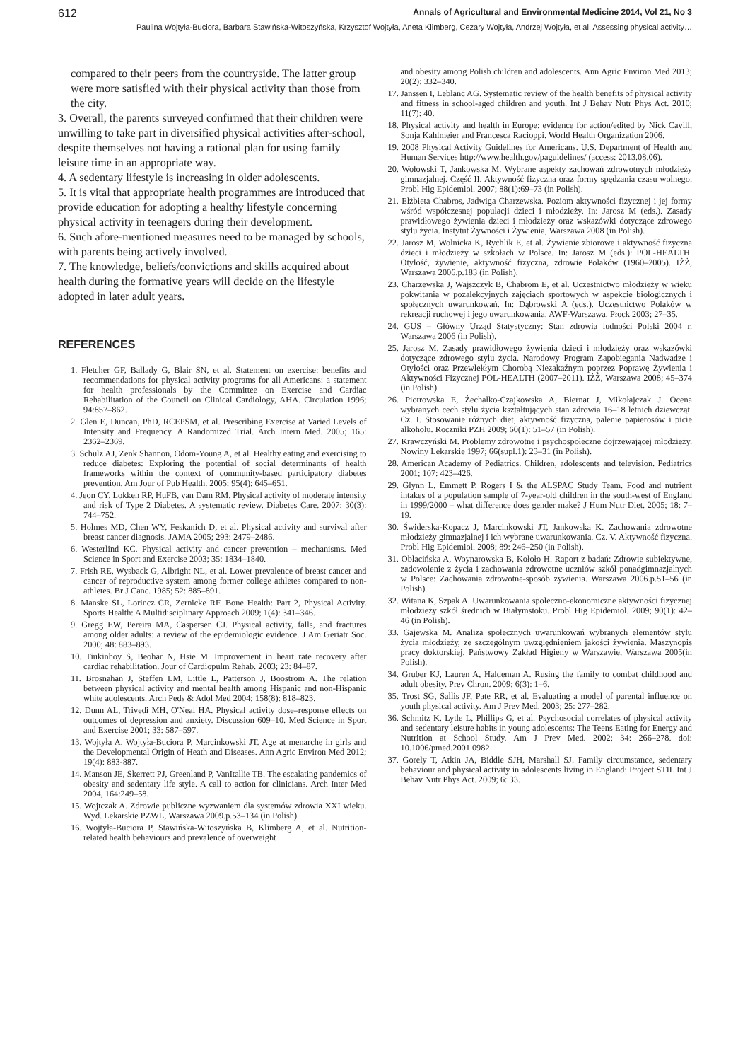612 Annals of Agricultural and Environmental Medicine 2014, Vol 21, No 3
Paulina Wojtyła-Buciora, Barbara Stawińska-Witoszyńska, Krzysztof Wojtyła, Aneta Klimberg, Cezary Wojtyła, Andrzej Wojtyła, et al. Assessing physical activity…
compared to their peers from the countryside. The latter group were more satisfied with their physical activity than those from the city.
3. Overall, the parents surveyed confirmed that their children were unwilling to take part in diversified physical activities after-school, despite themselves not having a rational plan for using family leisure time in an appropriate way.
4. A sedentary lifestyle is increasing in older adolescents.
5. It is vital that appropriate health programmes are introduced that provide education for adopting a healthy lifestyle concerning physical activity in teenagers during their development.
6. Such afore-mentioned measures need to be managed by schools, with parents being actively involved.
7. The knowledge, beliefs/convictions and skills acquired about health during the formative years will decide on the lifestyle adopted in later adult years.
REFERENCES
1. Fletcher GF, Ballady G, Blair SN, et al. Statement on exercise: benefits and recommendations for physical activity programs for all Americans: a statement for health professionals by the Committee on Exercise and Cardiac Rehabilitation of the Council on Clinical Cardiology, AHA. Circulation 1996; 94:857–862.
2. Glen E, Duncan, PhD, RCEPSM, et al. Prescribing Exercise at Varied Levels of Intensity and Frequency. A Randomized Trial. Arch Intern Med. 2005; 165: 2362–2369.
3. Schulz AJ, Zenk Shannon, Odom-Young A, et al. Healthy eating and exercising to reduce diabetes: Exploring the potential of social determinants of health frameworks within the context of community-based participatory diabetes prevention. Am Jour of Pub Health. 2005; 95(4): 645–651.
4. Jeon CY, Lokken RP, HuFB, van Dam RM. Physical activity of moderate intensity and risk of Type 2 Diabetes. A systematic review. Diabetes Care. 2007; 30(3): 744–752.
5. Holmes MD, Chen WY, Feskanich D, et al. Physical activity and survival after breast cancer diagnosis. JAMA 2005; 293: 2479–2486.
6. Westerlind KC. Physical activity and cancer prevention – mechanisms. Med Science in Sport and Exercise 2003; 35: 1834–1840.
7. Frish RE, Wysback G, Albright NL, et al. Lower prevalence of breast cancer and cancer of reproductive system among former college athletes compared to non-athletes. Br J Canc. 1985; 52: 885–891.
8. Manske SL, Lorincz CR, Zernicke RF. Bone Health: Part 2, Physical Activity. Sports Health: A Multidisciplinary Approach 2009; 1(4): 341–346.
9. Gregg EW, Pereira MA, Caspersen CJ. Physical activity, falls, and fractures among older adults: a review of the epidemiologic evidence. J Am Geriatr Soc. 2000; 48: 883–893.
10. Tiukinhoy S, Beohar N, Hsie M. Improvement in heart rate recovery after cardiac rehabilitation. Jour of Cardiopulm Rehab. 2003; 23: 84–87.
11. Brosnahan J, Steffen LM, Little L, Patterson J, Boostrom A. The relation between physical activity and mental health among Hispanic and non-Hispanic white adolescents. Arch Peds & Adol Med 2004; 158(8): 818–823.
12. Dunn AL, Trivedi MH, O'Neal HA. Physical activity dose–response effects on outcomes of depression and anxiety. Discussion 609–10. Med Science in Sport and Exercise 2001; 33: 587–597.
13. Wojtyła A, Wojtyła-Buciora P, Marcinkowski JT. Age at menarche in girls and the Developmental Origin of Heath and Diseases. Ann Agric Environ Med 2012; 19(4): 883-887.
14. Manson JE, Skerrett PJ, Greenland P, VanItallie TB. The escalating pandemics of obesity and sedentary life style. A call to action for clinicians. Arch Inter Med 2004, 164:249–58.
15. Wojtczak A. Zdrowie publiczne wyzwaniem dla systemów zdrowia XXI wieku. Wyd. Lekarskie PZWL, Warszawa 2009.p.53–134 (in Polish).
16. Wojtyła-Buciora P, Stawińska-Witoszyńska B, Klimberg A, et al. Nutrition-related health behaviours and prevalence of overweight
and obesity among Polish children and adolescents. Ann Agric Environ Med 2013; 20(2): 332–340.
17. Janssen I, Leblanc AG. Systematic review of the health benefits of physical activity and fitness in school-aged children and youth. Int J Behav Nutr Phys Act. 2010; 11(7): 40.
18. Physical activity and health in Europe: evidence for action/edited by Nick Cavill, Sonja Kahlmeier and Francesca Racioppi. World Health Organization 2006.
19. 2008 Physical Activity Guidelines for Americans. U.S. Department of Health and Human Services http://www.health.gov/paguidelines/ (access: 2013.08.06).
20. Wołowski T, Jankowska M. Wybrane aspekty zachowań zdrowotnych młodzieży gimnazjalnej. Część II. Aktywność fizyczna oraz formy spędzania czasu wolnego. Probl Hig Epidemiol. 2007; 88(1):69–73 (in Polish).
21. Elżbieta Chabros, Jadwiga Charzewska. Poziom aktywności fizycznej i jej formy wśród współczesnej populacji dzieci i młodzieży. In: Jarosz M (eds.). Zasady prawidłowego żywienia dzieci i młodzieży oraz wskazówki dotyczące zdrowego stylu życia. Instytut Żywności i Żywienia, Warszawa 2008 (in Polish).
22. Jarosz M, Wolnicka K, Rychlik E, et al. Żywienie zbiorowe i aktywność fizyczna dzieci i młodzieży w szkołach w Polsce. In: Jarosz M (eds.): POL-HEALTH. Otyłość, żywienie, aktywność fizyczna, zdrowie Polaków (1960–2005). IŻŻ, Warszawa 2006.p.183 (in Polish).
23. Charzewska J, Wajszczyk B, Chabrom E, et al. Uczestnictwo młodzieży w wieku pokwitania w pozalekcyjnych zajęciach sportowych w aspekcie biologicznych i społecznych uwarunkowań. In: Dąbrowski A (eds.). Uczestnictwo Polaków w rekreacji ruchowej i jego uwarunkowania. AWF-Warszawa, Płock 2003; 27–35.
24. GUS – Główny Urząd Statystyczny: Stan zdrowia ludności Polski 2004 r. Warszawa 2006 (in Polish).
25. Jarosz M. Zasady prawidłowego żywienia dzieci i młodzieży oraz wskazówki dotyczące zdrowego stylu życia. Narodowy Program Zapobiegania Nadwadze i Otyłości oraz Przewlekłym Chorobą Niezakaźnym poprzez Poprawę Żywienia i Aktywności Fizycznej POL-HEALTH (2007–2011). IŻŻ, Warszawa 2008; 45–374 (in Polish).
26. Piotrowska E, Żechałko-Czajkowska A, Biernat J, Mikołajczak J. Ocena wybranych cech stylu życia kształtujących stan zdrowia 16–18 letnich dziewcząt. Cz. I. Stosowanie różnych diet, aktywność fizyczna, palenie papierosów i picie alkoholu. Roczniki PZH 2009; 60(1): 51–57 (in Polish).
27. Krawczyński M. Problemy zdrowotne i psychospołeczne dojrzewającej młodzieży. Nowiny Lekarskie 1997; 66(supl.1): 23–31 (in Polish).
28. American Academy of Pediatrics. Children, adolescents and television. Pediatrics 2001; 107: 423–426.
29. Glynn L, Emmett P, Rogers I & the ALSPAC Study Team. Food and nutrient intakes of a population sample of 7-year-old children in the south-west of England in 1999/2000 – what difference does gender make? J Hum Nutr Diet. 2005; 18: 7–19.
30. Świderska-Kopacz J, Marcinkowski JT, Jankowska K. Zachowania zdrowotne młodzieży gimnazjalnej i ich wybrane uwarunkowania. Cz. V. Aktywność fizyczna. Probl Hig Epidemiol. 2008; 89: 246–250 (in Polish).
31. Oblacińska A, Woynarowska B, Kołoło H. Raport z badań: Zdrowie subiektywne, zadowolenie z życia i zachowania zdrowotne uczniów szkół ponadgimnazjalnych w Polsce: Zachowania zdrowotne-sposób żywienia. Warszawa 2006.p.51–56 (in Polish).
32. Witana K, Szpak A. Uwarunkowania społeczno-ekonomiczne aktywności fizycznej młodzieży szkół średnich w Białymstoku. Probl Hig Epidemiol. 2009; 90(1): 42–46 (in Polish).
33. Gajewska M. Analiza społecznych uwarunkowań wybranych elementów stylu życia młodzieży, ze szczególnym uwzględnieniem jakości żywienia. Maszynopis pracy doktorskiej. Państwowy Zakład Higieny w Warszawie, Warszawa 2005(in Polish).
34. Gruber KJ, Lauren A, Haldeman A. Rusing the family to combat childhood and adult obesity. Prev Chron. 2009; 6(3): 1–6.
35. Trost SG, Sallis JF, Pate RR, et al. Evaluating a model of parental influence on youth physical activity. Am J Prev Med. 2003; 25: 277–282.
36. Schmitz K, Lytle L, Phillips G, et al. Psychosocial correlates of physical activity and sedentary leisure habits in young adolescents: The Teens Eating for Energy and Nutrition at School Study. Am J Prev Med. 2002; 34: 266–278. doi: 10.1006/pmed.2001.0982
37. Gorely T, Atkin JA, Biddle SJH, Marshall SJ. Family circumstance, sedentary behaviour and physical activity in adolescents living in England: Project STIL Int J Behav Nutr Phys Act. 2009; 6: 33.